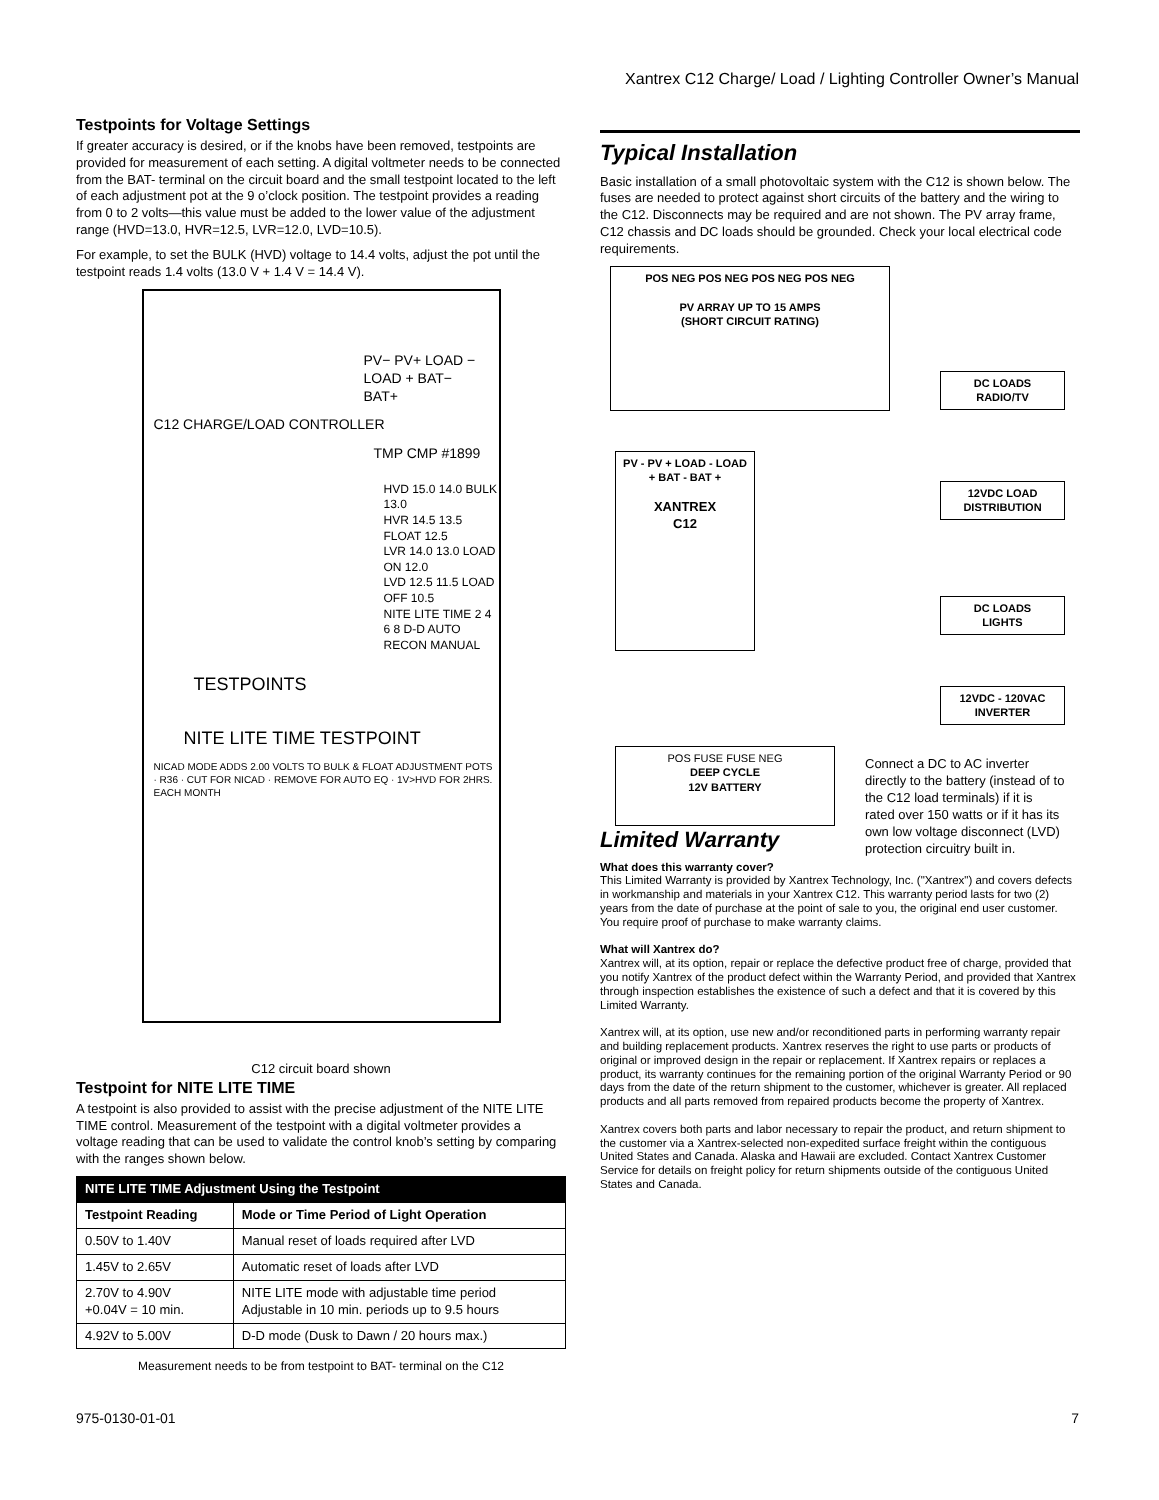Xantrex C12 Charge/ Load / Lighting Controller Owner’s Manual
Testpoints for Voltage Settings
If greater accuracy is desired, or if the knobs have been removed, testpoints are provided for measurement of each setting. A digital voltmeter needs to be connected from the BAT- terminal on the circuit board and the small testpoint located to the left of each adjustment pot at the 9 o’clock position. The testpoint provides a reading from 0 to 2 volts—this value must be added to the lower value of the adjustment range (HVD=13.0, HVR=12.5, LVR=12.0, LVD=10.5).
For example, to set the BULK (HVD) voltage to 14.4 volts, adjust the pot until the testpoint reads 1.4 volts (13.0 V + 1.4 V = 14.4 V).
PV− PV+ LOAD − LOAD + BAT− BAT+
C12 CHARGE/LOAD CONTROLLER
TMP CMP #1899
HVD 15.0 14.0 BULK 13.0
HVR 14.5 13.5 FLOAT 12.5
LVR 14.0 13.0 LOAD ON 12.0
LVD 12.5 11.5 LOAD OFF 10.5
NITE LITE TIME 2 4 6 8 D-D AUTO RECON MANUAL
TESTPOINTS
NITE LITE TIME TESTPOINT
NICAD MODE ADDS 2.00 VOLTS TO BULK & FLOAT ADJUSTMENT POTS · R36 · CUT FOR NICAD · REMOVE FOR AUTO EQ · 1V>HVD FOR 2HRS. EACH MONTH
C12 circuit board shown
Testpoint for NITE LITE TIME
A testpoint is also provided to assist with the precise adjustment of the NITE LITE TIME control. Measurement of the testpoint with a digital voltmeter provides a voltage reading that can be used to validate the control knob’s setting by comparing with the ranges shown below.
| NITE LITE TIME Adjustment Using the Testpoint | |
| --- | --- |
| Testpoint Reading | Mode or Time Period of Light Operation |
| 0.50V to 1.40V | Manual reset of loads required after LVD |
| 1.45V to 2.65V | Automatic reset of loads after LVD |
| 2.70V to 4.90V +0.04V = 10 min. | NITE LITE mode with adjustable time period Adjustable in 10 min. periods up to 9.5 hours |
| 4.92V to 5.00V | D-D mode (Dusk to Dawn / 20 hours max.) |
Measurement needs to be from testpoint to BAT- terminal on the C12
Typical Installation
Basic installation of a small photovoltaic system with the C12 is shown below. The fuses are needed to protect against short circuits of the battery and the wiring to the C12. Disconnects may be required and are not shown. The PV array frame, C12 chassis and DC loads should be grounded. Check your local electrical code requirements.
POS NEG POS NEG POS NEG POS NEG
PV ARRAY UP TO 15 AMPS
(SHORT CIRCUIT RATING)
DC LOADS
RADIO/TV
PV - PV + LOAD - LOAD + BAT - BAT +
XANTREX
C12
12VDC LOAD
DISTRIBUTION
DC LOADS
LIGHTS
12VDC - 120VAC
INVERTER
POS FUSE FUSE NEG
DEEP CYCLE
12V BATTERY
Connect a DC to AC inverter directly to the battery (instead of to the C12 load terminals) if it is rated over 150 watts or if it has its own low voltage disconnect (LVD) protection circuitry built in.
Limited Warranty
What does this warranty cover?
This Limited Warranty is provided by Xantrex Technology, Inc. ("Xantrex") and covers defects in workmanship and materials in your Xantrex C12. This warranty period lasts for two (2) years from the date of purchase at the point of sale to you, the original end user customer. You require proof of purchase to make warranty claims.
What will Xantrex do?
Xantrex will, at its option, repair or replace the defective product free of charge, provided that you notify Xantrex of the product defect within the Warranty Period, and provided that Xantrex through inspection establishes the existence of such a defect and that it is covered by this Limited Warranty.
Xantrex will, at its option, use new and/or reconditioned parts in performing warranty repair and building replacement products. Xantrex reserves the right to use parts or products of original or improved design in the repair or replacement. If Xantrex repairs or replaces a product, its warranty continues for the remaining portion of the original Warranty Period or 90 days from the date of the return shipment to the customer, whichever is greater. All replaced products and all parts removed from repaired products become the property of Xantrex.
Xantrex covers both parts and labor necessary to repair the product, and return shipment to the customer via a Xantrex-selected non-expedited surface freight within the contiguous United States and Canada. Alaska and Hawaii are excluded. Contact Xantrex Customer Service for details on freight policy for return shipments outside of the contiguous United States and Canada.
975-0130-01-01 7